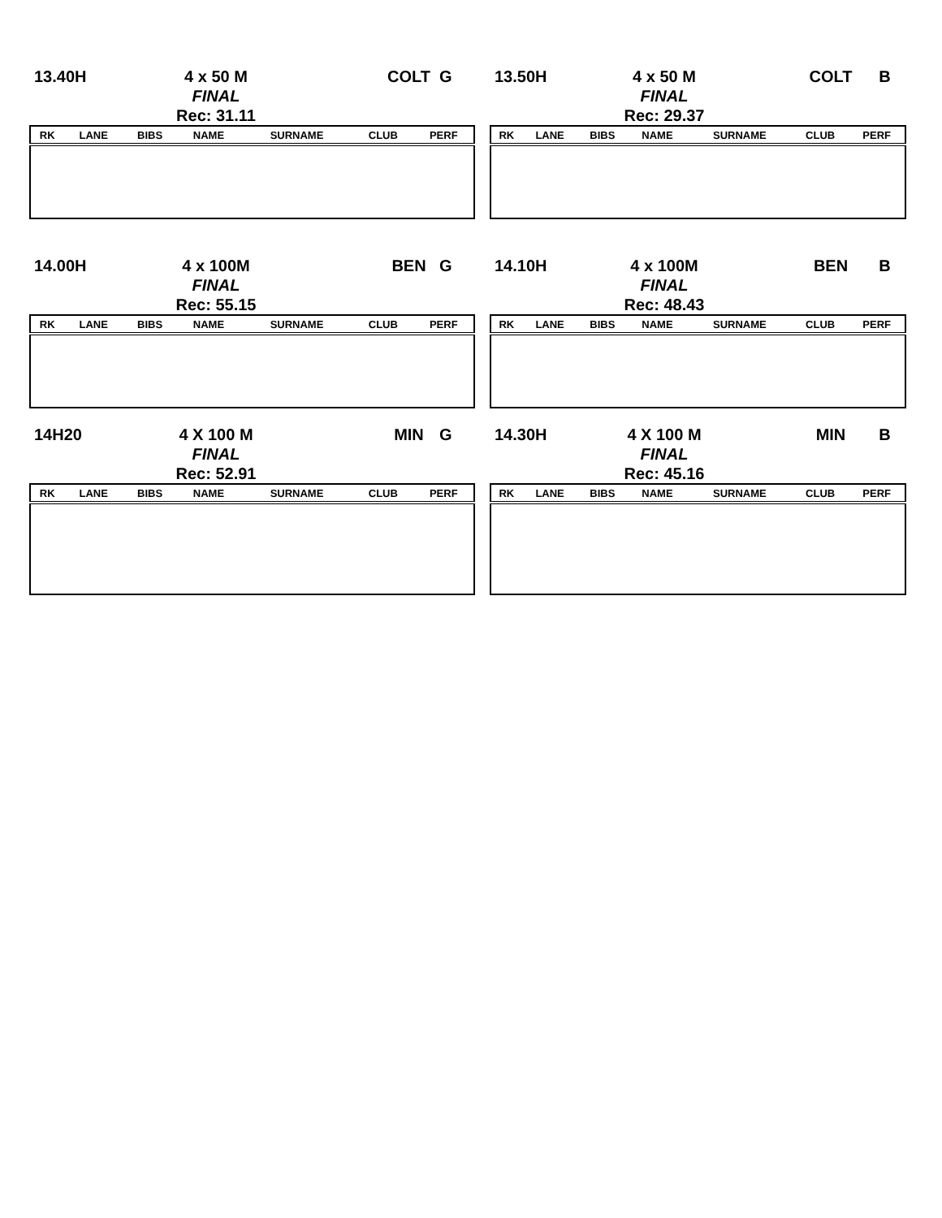13.40H 4 x 50 M
FINAL
Rec: 31.11 COLT G
| RK | LANE | BIBS | NAME | SURNAME | CLUB | PERF |
| --- | --- | --- | --- | --- | --- | --- |
13.50H 4 x 50 M
FINAL
Rec: 29.37 COLT B
| RK | LANE | BIBS | NAME | SURNAME | CLUB | PERF |
| --- | --- | --- | --- | --- | --- | --- |
14.00H 4 x 100M
FINAL
Rec: 55.15 BEN G
| RK | LANE | BIBS | NAME | SURNAME | CLUB | PERF |
| --- | --- | --- | --- | --- | --- | --- |
14.10H 4 x 100M
FINAL
Rec: 48.43 BEN B
| RK | LANE | BIBS | NAME | SURNAME | CLUB | PERF |
| --- | --- | --- | --- | --- | --- | --- |
14H20 4 X 100 M
FINAL
Rec: 52.91 MIN G
| RK | LANE | BIBS | NAME | SURNAME | CLUB | PERF |
| --- | --- | --- | --- | --- | --- | --- |
14.30H 4 X 100 M
FINAL
Rec: 45.16 MIN B
| RK | LANE | BIBS | NAME | SURNAME | CLUB | PERF |
| --- | --- | --- | --- | --- | --- | --- |